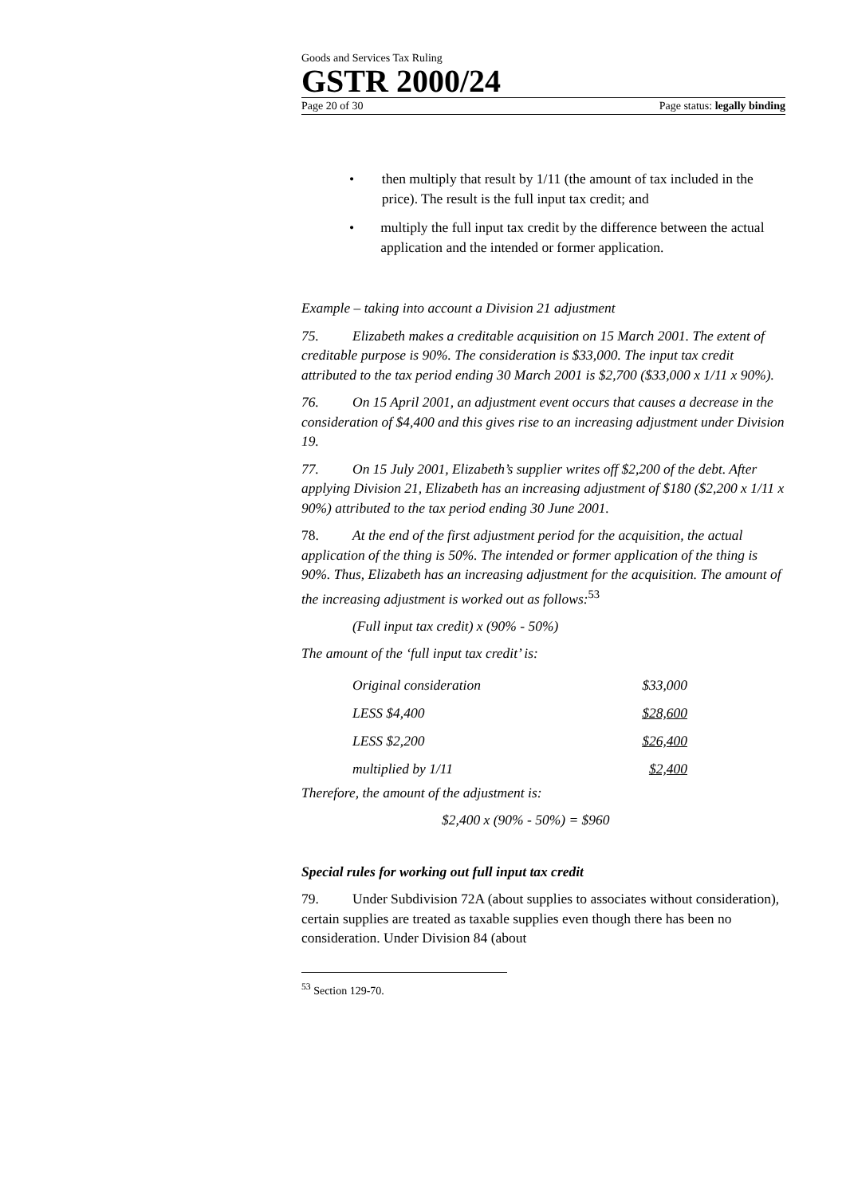Goods and Services Tax Ruling
GSTR 2000/24
Page 20 of 30 Page status: legally binding
• then multiply that result by 1/11 (the amount of tax included in the price). The result is the full input tax credit; and
• multiply the full input tax credit by the difference between the actual application and the intended or former application.
Example – taking into account a Division 21 adjustment
75. Elizabeth makes a creditable acquisition on 15 March 2001. The extent of creditable purpose is 90%. The consideration is $33,000. The input tax credit attributed to the tax period ending 30 March 2001 is $2,700 ($33,000 x 1/11 x 90%).
76. On 15 April 2001, an adjustment event occurs that causes a decrease in the consideration of $4,400 and this gives rise to an increasing adjustment under Division 19.
77. On 15 July 2001, Elizabeth’s supplier writes off $2,200 of the debt. After applying Division 21, Elizabeth has an increasing adjustment of $180 ($2,200 x 1/11 x 90%) attributed to the tax period ending 30 June 2001.
78. At the end of the first adjustment period for the acquisition, the actual application of the thing is 50%. The intended or former application of the thing is 90%. Thus, Elizabeth has an increasing adjustment for the acquisition. The amount of the increasing adjustment is worked out as follows:<sup>53</sup>
(Full input tax credit) x (90% - 50%)
The amount of the ‘full input tax credit’ is:
| Original consideration | $33,000 |
| LESS $4,400 | $28,600 |
| LESS $2,200 | $26,400 |
| multiplied by 1/11 | $2,400 |
Therefore, the amount of the adjustment is:
$2,400 x (90% - 50%) = $960
Special rules for working out full input tax credit
79. Under Subdivision 72A (about supplies to associates without consideration), certain supplies are treated as taxable supplies even though there has been no consideration. Under Division 84 (about
<sup>53</sup> Section 129-70.